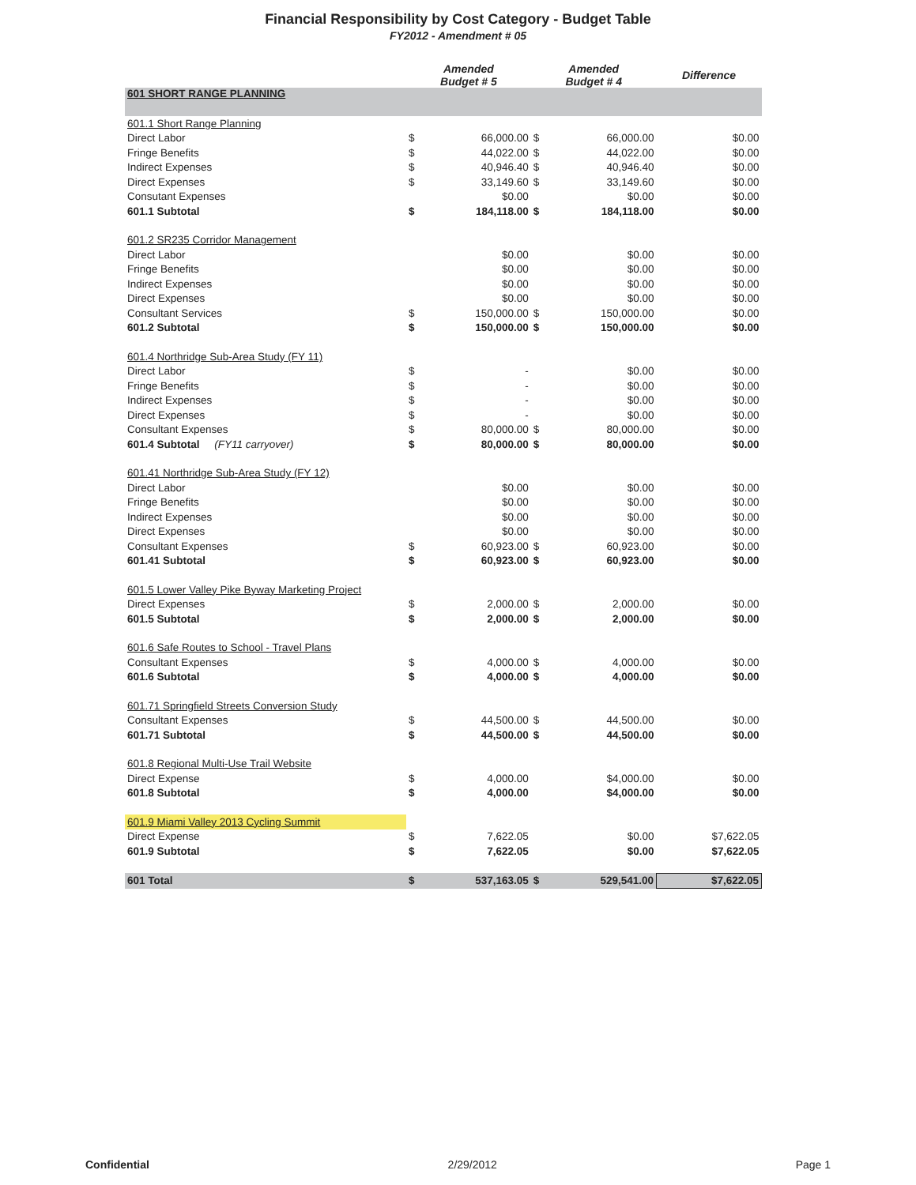Financial Responsibility by Cost Category - Budget Table
FY2012 - Amendment # 05
| | Amended Budget # 5 | | Amended Budget # 4 | | Difference |
| --- | --- | --- | --- | --- | --- |
| 601 SHORT RANGE PLANNING | | | | | |
| 601.1 Short Range Planning | | | | | |
| Direct Labor | $ | 66,000.00 | $ | 66,000.00 | $0.00 |
| Fringe Benefits | $ | 44,022.00 | $ | 44,022.00 | $0.00 |
| Indirect Expenses | $ | 40,946.40 | $ | 40,946.40 | $0.00 |
| Direct Expenses | $ | 33,149.60 | $ | 33,149.60 | $0.00 |
| Consutant Expenses | | $0.00 | | $0.00 | $0.00 |
| 601.1 Subtotal | $ | 184,118.00 | $ | 184,118.00 | $0.00 |
| 601.2 SR235 Corridor Management | | | | | |
| Direct Labor | | $0.00 | | $0.00 | $0.00 |
| Fringe Benefits | | $0.00 | | $0.00 | $0.00 |
| Indirect Expenses | | $0.00 | | $0.00 | $0.00 |
| Direct Expenses | | $0.00 | | $0.00 | $0.00 |
| Consultant Services | $ | 150,000.00 | $ | 150,000.00 | $0.00 |
| 601.2 Subtotal | $ | 150,000.00 | $ | 150,000.00 | $0.00 |
| 601.4 Northridge Sub-Area Study (FY 11) | | | | | |
| Direct Labor | $ | - | | $0.00 | $0.00 |
| Fringe Benefits | $ | - | | $0.00 | $0.00 |
| Indirect Expenses | $ | - | | $0.00 | $0.00 |
| Direct Expenses | $ | - | | $0.00 | $0.00 |
| Consultant Expenses | $ | 80,000.00 | $ | 80,000.00 | $0.00 |
| 601.4 Subtotal (FY11 carryover) | $ | 80,000.00 | $ | 80,000.00 | $0.00 |
| 601.41 Northridge Sub-Area Study (FY 12) | | | | | |
| Direct Labor | | $0.00 | | $0.00 | $0.00 |
| Fringe Benefits | | $0.00 | | $0.00 | $0.00 |
| Indirect Expenses | | $0.00 | | $0.00 | $0.00 |
| Direct Expenses | | $0.00 | | $0.00 | $0.00 |
| Consultant Expenses | $ | 60,923.00 | $ | 60,923.00 | $0.00 |
| 601.41 Subtotal | $ | 60,923.00 | $ | 60,923.00 | $0.00 |
| 601.5 Lower Valley Pike Byway Marketing Project | | | | | |
| Direct Expenses | $ | 2,000.00 | $ | 2,000.00 | $0.00 |
| 601.5 Subtotal | $ | 2,000.00 | $ | 2,000.00 | $0.00 |
| 601.6 Safe Routes to School - Travel Plans | | | | | |
| Consultant Expenses | $ | 4,000.00 | $ | 4,000.00 | $0.00 |
| 601.6 Subtotal | $ | 4,000.00 | $ | 4,000.00 | $0.00 |
| 601.71 Springfield Streets Conversion Study | | | | | |
| Consultant Expenses | $ | 44,500.00 | $ | 44,500.00 | $0.00 |
| 601.71 Subtotal | $ | 44,500.00 | $ | 44,500.00 | $0.00 |
| 601.8 Regional Multi-Use Trail Website | | | | | |
| Direct Expense | $ | 4,000.00 | | $4,000.00 | $0.00 |
| 601.8 Subtotal | $ | 4,000.00 | | $4,000.00 | $0.00 |
| 601.9 Miami Valley 2013 Cycling Summit | | | | | |
| Direct Expense | $ | 7,622.05 | | $0.00 | $7,622.05 |
| 601.9 Subtotal | $ | 7,622.05 | | $0.00 | $7,622.05 |
| 601 Total | $ | 537,163.05 | $ | 529,541.00 | $7,622.05 |
Confidential 2/29/2012 Page 1